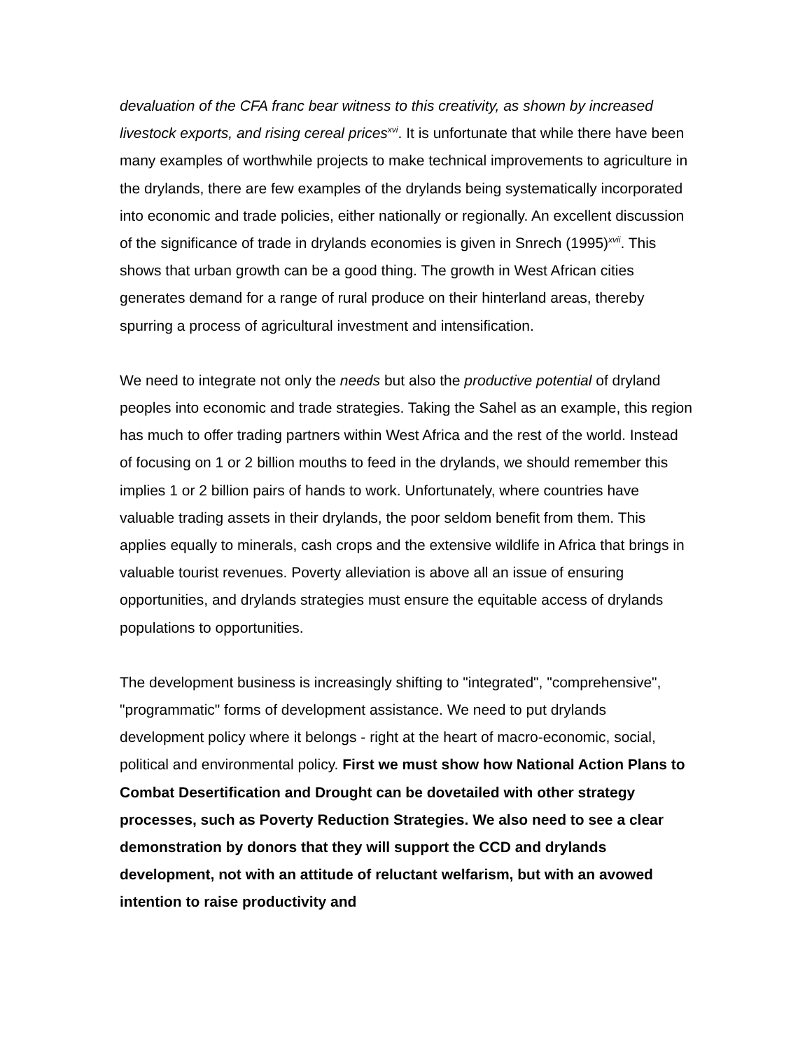devaluation of the CFA franc bear witness to this creativity, as shown by increased livestock exports, and rising cereal prices<sup>xvi</sup>. It is unfortunate that while there have been many examples of worthwhile projects to make technical improvements to agriculture in the drylands, there are few examples of the drylands being systematically incorporated into economic and trade policies, either nationally or regionally. An excellent discussion of the significance of trade in drylands economies is given in Snrech (1995)<sup>xvii</sup>. This shows that urban growth can be a good thing. The growth in West African cities generates demand for a range of rural produce on their hinterland areas, thereby spurring a process of agricultural investment and intensification.
We need to integrate not only the needs but also the productive potential of dryland peoples into economic and trade strategies. Taking the Sahel as an example, this region has much to offer trading partners within West Africa and the rest of the world. Instead of focusing on 1 or 2 billion mouths to feed in the drylands, we should remember this implies 1 or 2 billion pairs of hands to work. Unfortunately, where countries have valuable trading assets in their drylands, the poor seldom benefit from them. This applies equally to minerals, cash crops and the extensive wildlife in Africa that brings in valuable tourist revenues. Poverty alleviation is above all an issue of ensuring opportunities, and drylands strategies must ensure the equitable access of drylands populations to opportunities.
The development business is increasingly shifting to "integrated", "comprehensive", "programmatic" forms of development assistance. We need to put drylands development policy where it belongs - right at the heart of macro-economic, social, political and environmental policy. First we must show how National Action Plans to Combat Desertification and Drought can be dovetailed with other strategy processes, such as Poverty Reduction Strategies. We also need to see a clear demonstration by donors that they will support the CCD and drylands development, not with an attitude of reluctant welfarism, but with an avowed intention to raise productivity and